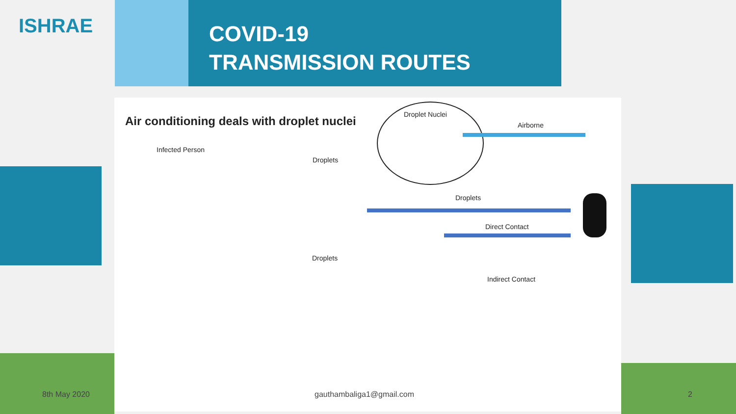ISHRAE
COVID-19
TRANSMISSION ROUTES
Air conditioning deals with droplet nuclei
Droplet Nuclei
Airborne
Infected Person
Droplets
Droplets
Direct Contact
Droplets
Indirect Contact
8th May 2020 gauthambaliga1@gmail.com 2